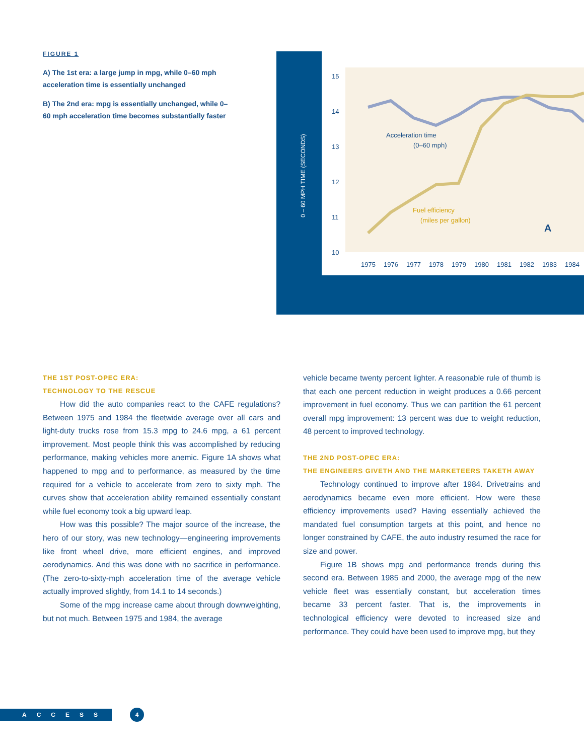FIGURE 1
A) The 1st era: a large jump in mpg, while 0–60 mph acceleration time is essentially unchanged
B) The 2nd era: mpg is essentially unchanged, while 0–60 mph acceleration time becomes substantially faster
0 – 60 MPH TIME (SECONDS)
15
14
13
12
11
10
1975
1976
1977
1978
1979
1980
1981
1982
1983
1984
Acceleration time
(0–60 mph)
A
Fuel efficiency
(miles per gallon)
THE 1ST POST-OPEC ERA:
TECHNOLOGY TO THE RESCUE
How did the auto companies react to the CAFE regulations? Between 1975 and 1984 the fleetwide average over all cars and light-duty trucks rose from 15.3 mpg to 24.6 mpg, a 61 percent improvement. Most people think this was accomplished by reducing performance, making vehicles more anemic. Figure 1A shows what happened to mpg and to performance, as measured by the time required for a vehicle to accelerate from zero to sixty mph. The curves show that acceleration ability remained essentially constant while fuel economy took a big upward leap.
How was this possible? The major source of the increase, the hero of our story, was new technology—engineering improvements like front wheel drive, more efficient engines, and improved aerodynamics. And this was done with no sacrifice in performance. (The zero-to-sixty-mph acceleration time of the average vehicle actually improved slightly, from 14.1 to 14 seconds.)
Some of the mpg increase came about through downweighting, but not much. Between 1975 and 1984, the average
vehicle became twenty percent lighter. A reasonable rule of thumb is that each one percent reduction in weight produces a 0.66 percent improvement in fuel economy. Thus we can partition the 61 percent overall mpg improvement: 13 percent was due to weight reduction, 48 percent to improved technology.
THE 2ND POST-OPEC ERA:
THE ENGINEERS GIVETH AND THE MARKETEERS TAKETH AWAY
Technology continued to improve after 1984. Drivetrains and aerodynamics became even more efficient. How were these efficiency improvements used? Having essentially achieved the mandated fuel consumption targets at this point, and hence no longer constrained by CAFE, the auto industry resumed the race for size and power.
Figure 1B shows mpg and performance trends during this second era. Between 1985 and 2000, the average mpg of the new vehicle fleet was essentially constant, but acceleration times became 33 percent faster. That is, the improvements in technological efficiency were devoted to increased size and performance. They could have been used to improve mpg, but they
ACCESS
4